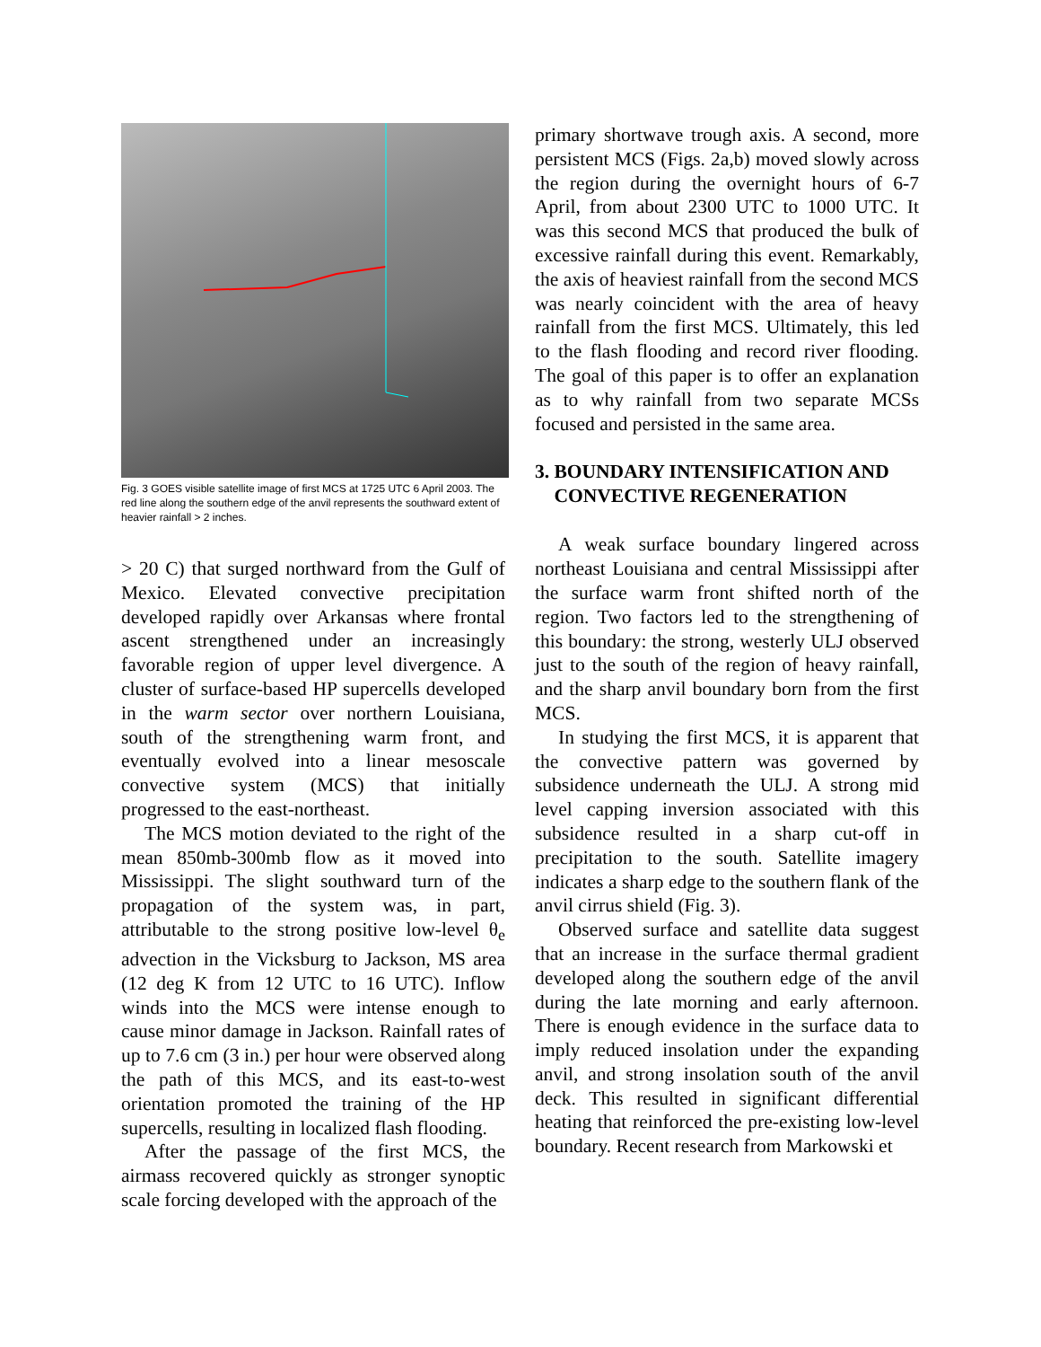Fig. 3 GOES visible satellite image of first MCS at 1725 UTC 6 April 2003. The red line along the southern edge of the anvil represents the southward extent of heavier rainfall > 2 inches.
> 20 C) that surged northward from the Gulf of Mexico. Elevated convective precipitation developed rapidly over Arkansas where frontal ascent strengthened under an increasingly favorable region of upper level divergence. A cluster of surface-based HP supercells developed in the warm sector over northern Louisiana, south of the strengthening warm front, and eventually evolved into a linear mesoscale convective system (MCS) that initially progressed to the east-northeast.
The MCS motion deviated to the right of the mean 850mb-300mb flow as it moved into Mississippi. The slight southward turn of the propagation of the system was, in part, attributable to the strong positive low-level θ<sub>e</sub> advection in the Vicksburg to Jackson, MS area (12 deg K from 12 UTC to 16 UTC). Inflow winds into the MCS were intense enough to cause minor damage in Jackson. Rainfall rates of up to 7.6 cm (3 in.) per hour were observed along the path of this MCS, and its east-to-west orientation promoted the training of the HP supercells, resulting in localized flash flooding.
After the passage of the first MCS, the airmass recovered quickly as stronger synoptic scale forcing developed with the approach of the
primary shortwave trough axis. A second, more persistent MCS (Figs. 2a,b) moved slowly across the region during the overnight hours of 6-7 April, from about 2300 UTC to 1000 UTC. It was this second MCS that produced the bulk of excessive rainfall during this event. Remarkably, the axis of heaviest rainfall from the second MCS was nearly coincident with the area of heavy rainfall from the first MCS. Ultimately, this led to the flash flooding and record river flooding. The goal of this paper is to offer an explanation as to why rainfall from two separate MCSs focused and persisted in the same area.
3. BOUNDARY INTENSIFICATION AND
CONVECTIVE REGENERATION
A weak surface boundary lingered across northeast Louisiana and central Mississippi after the surface warm front shifted north of the region. Two factors led to the strengthening of this boundary: the strong, westerly ULJ observed just to the south of the region of heavy rainfall, and the sharp anvil boundary born from the first MCS.
In studying the first MCS, it is apparent that the convective pattern was governed by subsidence underneath the ULJ. A strong mid level capping inversion associated with this subsidence resulted in a sharp cut-off in precipitation to the south. Satellite imagery indicates a sharp edge to the southern flank of the anvil cirrus shield (Fig. 3).
Observed surface and satellite data suggest that an increase in the surface thermal gradient developed along the southern edge of the anvil during the late morning and early afternoon. There is enough evidence in the surface data to imply reduced insolation under the expanding anvil, and strong insolation south of the anvil deck. This resulted in significant differential heating that reinforced the pre-existing low-level boundary. Recent research from Markowski et